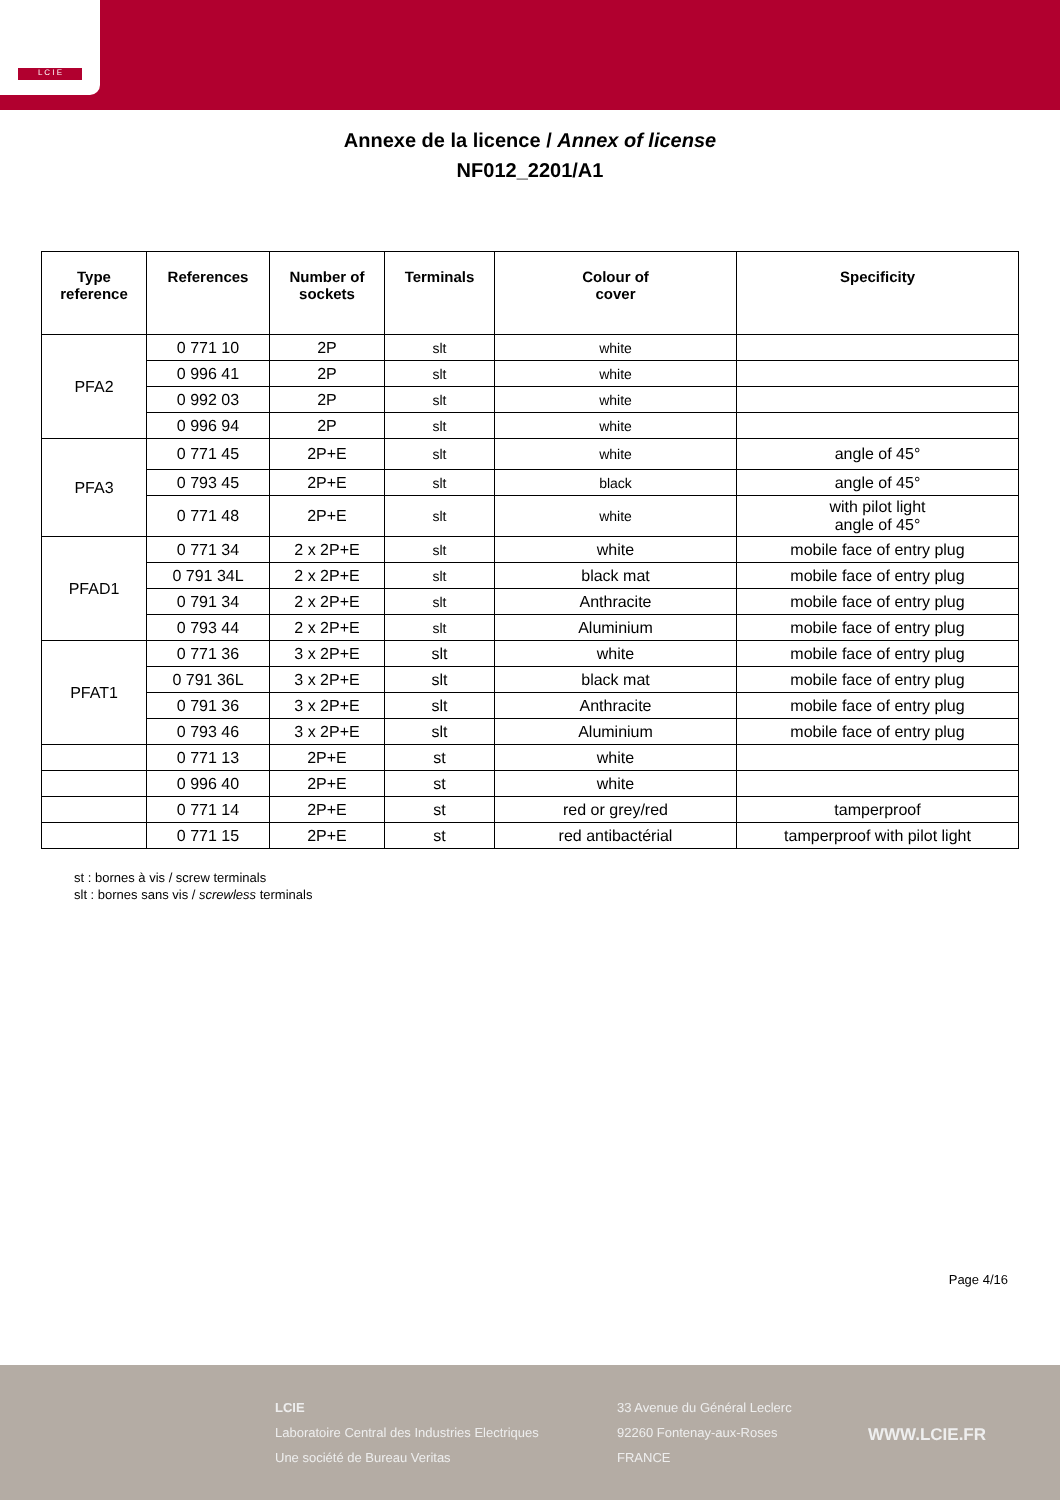L C I E
Annexe de la licence / Annex of license
NF012_2201/A1
| Type reference | References | Number of sockets | Terminals | Colour of cover | Specificity |
| --- | --- | --- | --- | --- | --- |
| PFA2 | 0 771 10 | 2P | slt | white | |
| | 0 996 41 | 2P | slt | white | |
| | 0 992 03 | 2P | slt | white | |
| | 0 996 94 | 2P | slt | white | |
| PFA3 | 0 771 45 | 2P+E | slt | white | angle of 45° |
| | 0 793 45 | 2P+E | slt | black | angle of 45° |
| | 0 771 48 | 2P+E | slt | white | with pilot light angle of 45° |
| PFAD1 | 0 771 34 | 2 x 2P+E | slt | white | mobile face of entry plug |
| | 0 791 34L | 2 x 2P+E | slt | black mat | mobile face of entry plug |
| | 0 791 34 | 2 x 2P+E | slt | Anthracite | mobile face of entry plug |
| | 0 793 44 | 2 x 2P+E | slt | Aluminium | mobile face of entry plug |
| PFAT1 | 0 771 36 | 3 x 2P+E | slt | white | mobile face of entry plug |
| | 0 791 36L | 3 x 2P+E | slt | black mat | mobile face of entry plug |
| | 0 791 36 | 3 x 2P+E | slt | Anthracite | mobile face of entry plug |
| | 0 793 46 | 3 x 2P+E | slt | Aluminium | mobile face of entry plug |
| | 0 771 13 | 2P+E | st | white | |
| | 0 996 40 | 2P+E | st | white | |
| | 0 771 14 | 2P+E | st | red or grey/red | tamperproof |
| | 0 771 15 | 2P+E | st | red antibactérial | tamperproof with pilot light |
st : bornes à vis / screw terminals
slt : bornes sans vis / screwless terminals
Page 4/16
LCIE
Laboratoire Central des Industries Electriques
Une société de Bureau Veritas
33 Avenue du Général Leclerc
92260 Fontenay-aux-Roses
FRANCE
WWW.LCIE.FR